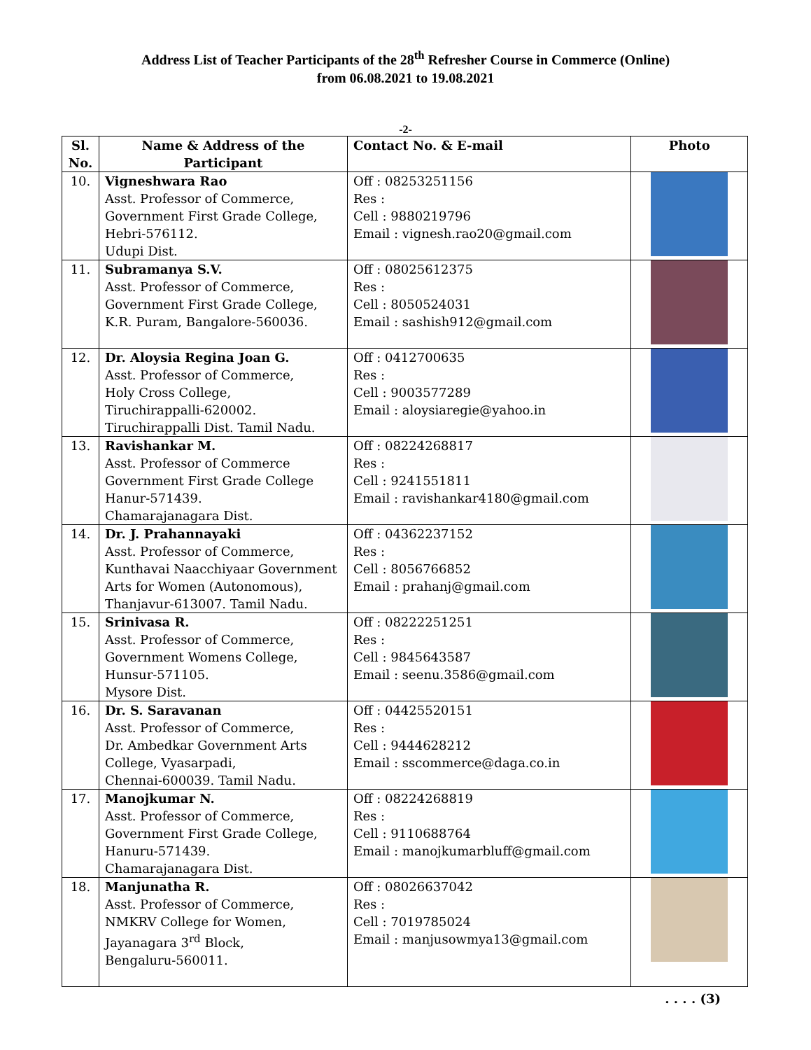Address List of Teacher Participants of the 28<sup>th</sup> Refresher Course in Commerce (Online)
from 06.08.2021 to 19.08.2021
-2-
| Sl. No. | Name & Address of the Participant | Contact No. & E-mail | Photo |
| --- | --- | --- | --- |
| 10. | Vigneshwara Rao Asst. Professor of Commerce, Government First Grade College, Hebri-576112. Udupi Dist. | Off : 08253251156 Res : Cell : 9880219796 Email : vignesh.rao20@gmail.com | |
| 11. | Subramanya S.V. Asst. Professor of Commerce, Government First Grade College, K.R. Puram, Bangalore-560036. | Off : 08025612375 Res : Cell : 8050524031 Email : sashish912@gmail.com | |
| 12. | Dr. Aloysia Regina Joan G. Asst. Professor of Commerce, Holy Cross College, Tiruchirappalli-620002. Tiruchirappalli Dist. Tamil Nadu. | Off : 0412700635 Res : Cell : 9003577289 Email : aloysiaregie@yahoo.in | |
| 13. | Ravishankar M. Asst. Professor of Commerce Government First Grade College Hanur-571439. Chamarajanagara Dist. | Off : 08224268817 Res : Cell : 9241551811 Email : ravishankar4180@gmail.com | |
| 14. | Dr. J. Prahannayaki Asst. Professor of Commerce, Kunthavai Naacchiyaar Government Arts for Women (Autonomous), Thanjavur-613007. Tamil Nadu. | Off : 04362237152 Res : Cell : 8056766852 Email : prahanj@gmail.com | |
| 15. | Srinivasa R. Asst. Professor of Commerce, Government Womens College, Hunsur-571105. Mysore Dist. | Off : 08222251251 Res : Cell : 9845643587 Email : seenu.3586@gmail.com | |
| 16. | Dr. S. Saravanan Asst. Professor of Commerce, Dr. Ambedkar Government Arts College, Vyasarpadi, Chennai-600039. Tamil Nadu. | Off : 04425520151 Res : Cell : 9444628212 Email : sscommerce@daga.co.in | |
| 17. | Manojkumar N. Asst. Professor of Commerce, Government First Grade College, Hanuru-571439. Chamarajanagara Dist. | Off : 08224268819 Res : Cell : 9110688764 Email : manojkumarbluff@gmail.com | |
| 18. | Manjunatha R. Asst. Professor of Commerce, NMKRV College for Women, Jayanagara 3<sup>rd</sup> Block, Bengaluru-560011. | Off : 08026637042 Res : Cell : 7019785024 Email : manjusowmya13@gmail.com | |
. . . . (3)